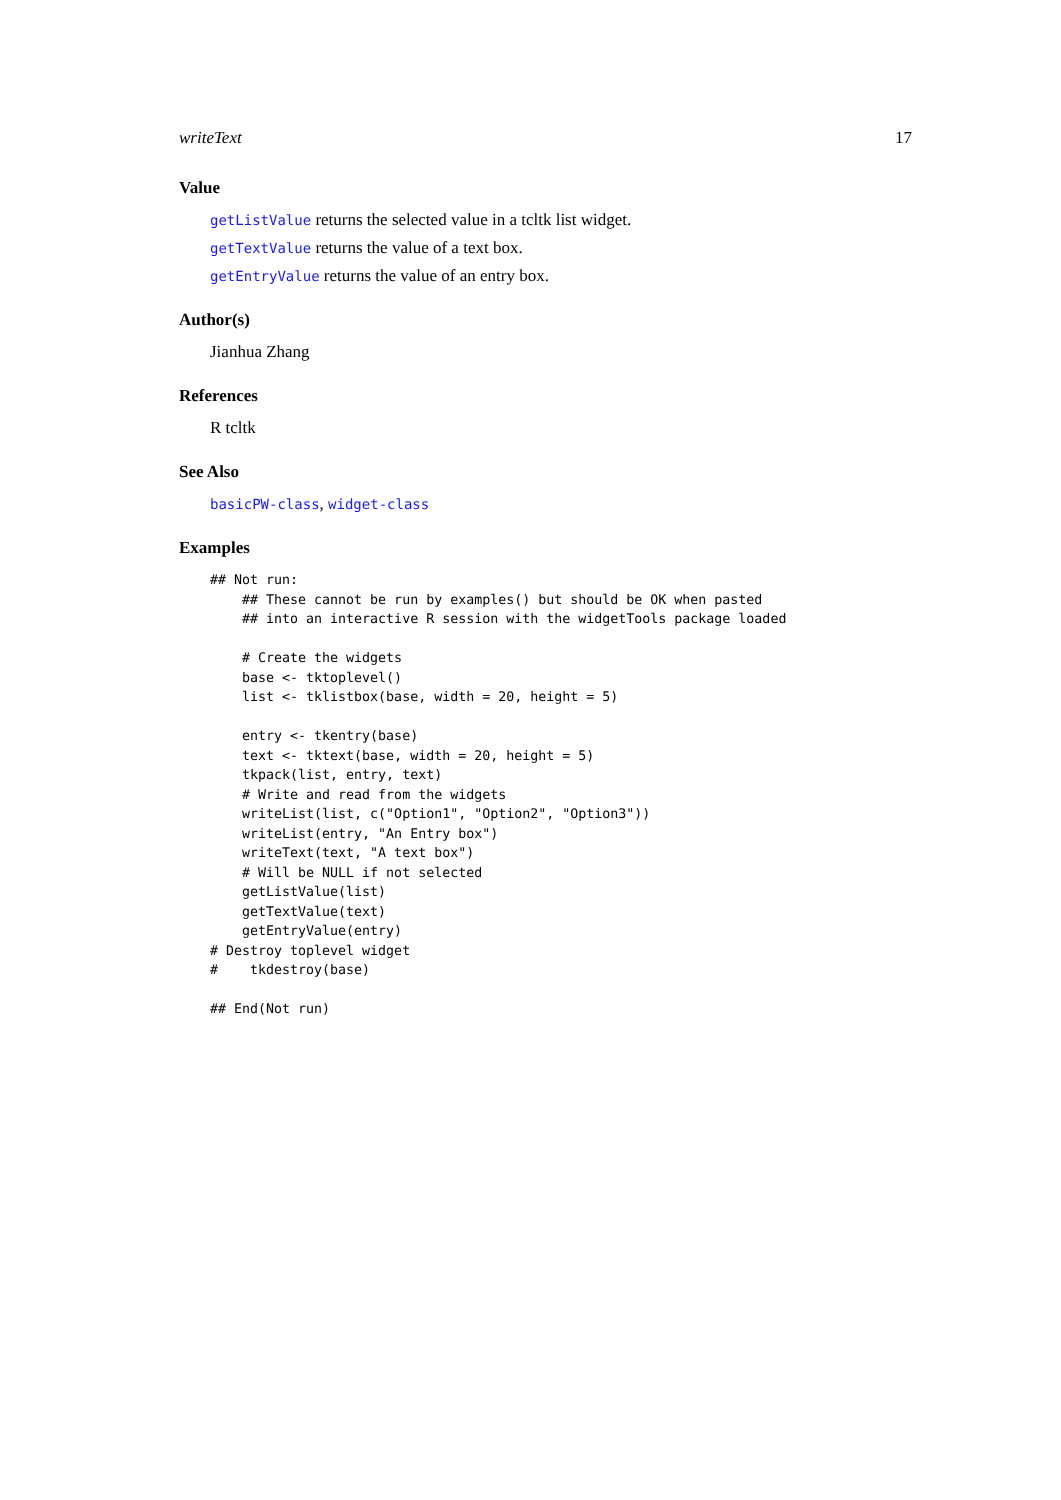writeText 17
Value
getListValue returns the selected value in a tcltk list widget.
getTextValue returns the value of a text box.
getEntryValue returns the value of an entry box.
Author(s)
Jianhua Zhang
References
R tcltk
See Also
basicPW-class, widget-class
Examples
## Not run: 
    ## These cannot be run by examples() but should be OK when pasted
    ## into an interactive R session with the widgetTools package loaded

    # Create the widgets
    base <- tktoplevel()
    list <- tklistbox(base, width = 20, height = 5)

    entry <- tkentry(base)
    text <- tktext(base, width = 20, height = 5)
    tkpack(list, entry, text)
    # Write and read from the widgets
    writeList(list, c("Option1", "Option2", "Option3"))
    writeList(entry, "An Entry box")
    writeText(text, "A text box")
    # Will be NULL if not selected
    getListValue(list)
    getTextValue(text)
    getEntryValue(entry)
# Destroy toplevel widget
#    tkdestroy(base)

## End(Not run)